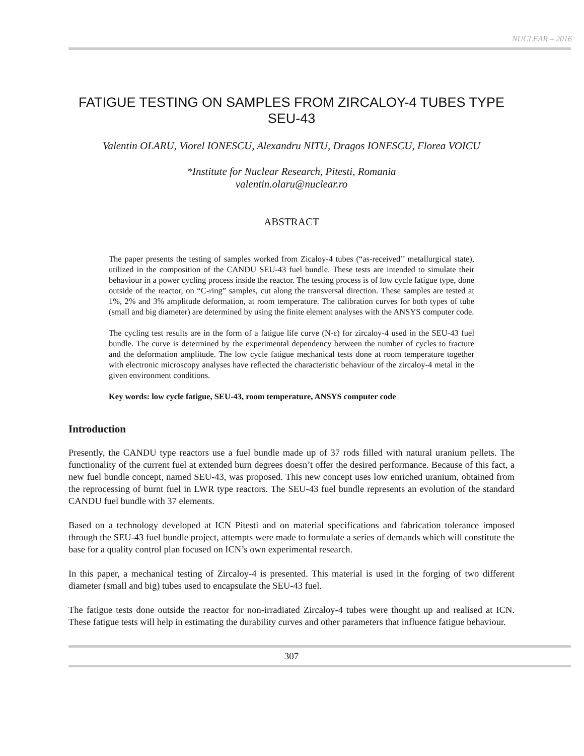NUCLEAR – 2016
FATIGUE TESTING ON SAMPLES FROM ZIRCALOY-4 TUBES TYPE SEU-43
Valentin OLARU, Viorel IONESCU, Alexandru NITU, Dragos IONESCU, Florea VOICU
*Institute for Nuclear Research, Pitesti, Romania
valentin.olaru@nuclear.ro
ABSTRACT
The paper presents the testing of samples worked from Zicaloy-4 tubes (“as-received’’ metallurgical state), utilized in the composition of the CANDU SEU-43 fuel bundle. These tests are intended to simulate their behaviour in a power cycling process inside the reactor. The testing process is of low cycle fatigue type, done outside of the reactor, on “C-ring” samples, cut along the transversal direction. These samples are tested at 1%, 2% and 3% amplitude deformation, at room temperature. The calibration curves for both types of tube (small and big diameter) are determined by using the finite element analyses with the ANSYS computer code.
The cycling test results are in the form of a fatigue life curve (N-ε) for zircaloy-4 used in the SEU-43 fuel bundle. The curve is determined by the experimental dependency between the number of cycles to fracture and the deformation amplitude. The low cycle fatigue mechanical tests done at room temperature together with electronic microscopy analyses have reflected the characteristic behaviour of the zircaloy-4 metal in the given environment conditions.
Key words: low cycle fatigue, SEU-43, room temperature, ANSYS computer code
Introduction
Presently, the CANDU type reactors use a fuel bundle made up of 37 rods filled with natural uranium pellets. The functionality of the current fuel at extended burn degrees doesn’t offer the desired performance. Because of this fact, a new fuel bundle concept, named SEU-43, was proposed. This new concept uses low enriched uranium, obtained from the reprocessing of burnt fuel in LWR type reactors. The SEU-43 fuel bundle represents an evolution of the standard CANDU fuel bundle with 37 elements.
Based on a technology developed at ICN Pitesti and on material specifications and fabrication tolerance imposed through the SEU-43 fuel bundle project, attempts were made to formulate a series of demands which will constitute the base for a quality control plan focused on ICN’s own experimental research.
In this paper, a mechanical testing of Zircaloy-4 is presented. This material is used in the forging of two different diameter (small and big) tubes used to encapsulate the SEU-43 fuel.
The fatigue tests done outside the reactor for non-irradiated Zircaloy-4 tubes were thought up and realised at ICN. These fatigue tests will help in estimating the durability curves and other parameters that influence fatigue behaviour.
307